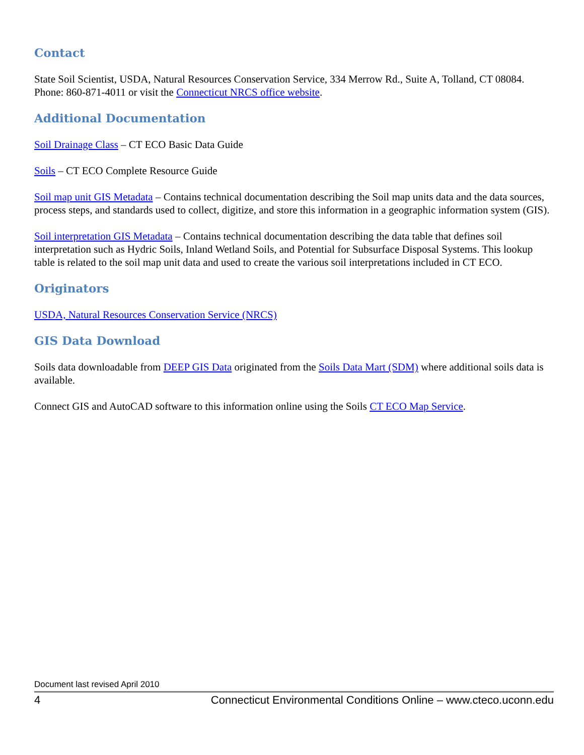Contact
State Soil Scientist, USDA, Natural Resources Conservation Service, 334 Merrow Rd., Suite A, Tolland, CT 08084. Phone: 860-871-4011 or visit the Connecticut NRCS office website.
Additional Documentation
Soil Drainage Class – CT ECO Basic Data Guide
Soils – CT ECO Complete Resource Guide
Soil map unit GIS Metadata – Contains technical documentation describing the Soil map units data and the data sources, process steps, and standards used to collect, digitize, and store this information in a geographic information system (GIS).
Soil interpretation GIS Metadata – Contains technical documentation describing the data table that defines soil interpretation such as Hydric Soils, Inland Wetland Soils, and Potential for Subsurface Disposal Systems. This lookup table is related to the soil map unit data and used to create the various soil interpretations included in CT ECO.
Originators
USDA, Natural Resources Conservation Service (NRCS)
GIS Data Download
Soils data downloadable from DEEP GIS Data originated from the Soils Data Mart (SDM) where additional soils data is available.
Connect GIS and AutoCAD software to this information online using the Soils CT ECO Map Service.
Document last revised April 2010
4 Connecticut Environmental Conditions Online – www.cteco.uconn.edu